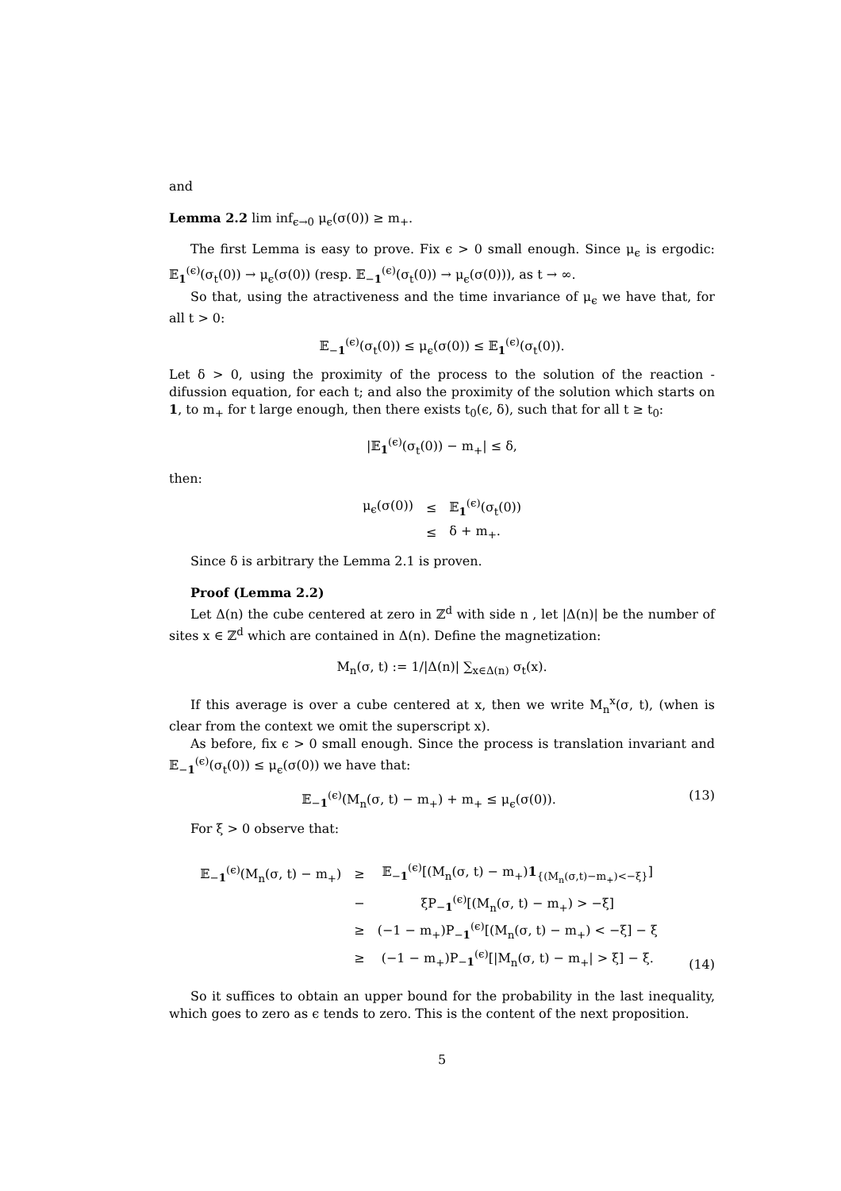and
Lemma 2.2 lim inf<sub>ϵ→0</sub> μ<sub>ϵ</sub>(σ(0)) ≥ m<sub>+</sub>.
The first Lemma is easy to prove. Fix ϵ > 0 small enough. Since μ<sub>ϵ</sub> is ergodic: 𝔼<sub>1</sub><sup>(ϵ)</sup>(σ<sub>t</sub>(0)) → μ<sub>ϵ</sub>(σ(0)) (resp. 𝔼<sub>−1</sub><sup>(ϵ)</sup>(σ<sub>t</sub>(0)) → μ<sub>ϵ</sub>(σ(0))), as t → ∞.
So that, using the atractiveness and the time invariance of μ<sub>ϵ</sub> we have that, for all t > 0:
𝔼<sub>−1</sub><sup>(ϵ)</sup>(σ<sub>t</sub>(0)) ≤ μ<sub>ϵ</sub>(σ(0)) ≤ 𝔼<sub>1</sub><sup>(ϵ)</sup>(σ<sub>t</sub>(0)).
Let δ > 0, using the proximity of the process to the solution of the reaction -difussion equation, for each t; and also the proximity of the solution which starts on 1, to m<sub>+</sub> for t large enough, then there exists t<sub>0</sub>(ϵ, δ), such that for all t ≥ t<sub>0</sub>:
|𝔼<sub>1</sub><sup>(ϵ)</sup>(σ<sub>t</sub>(0)) − m<sub>+</sub>| ≤ δ,
then:
| μ<sub>ϵ</sub>(σ(0)) | ≤ | 𝔼<sub>1</sub><sup>(ϵ)</sup>(σ<sub>t</sub>(0)) |
| | ≤ | δ + m<sub>+</sub>. |
Since δ is arbitrary the Lemma 2.1 is proven.
Proof (Lemma 2.2)
Let Δ(n) the cube centered at zero in ℤ<sup>d</sup> with side n , let |Δ(n)| be the number of sites x ∈ ℤ<sup>d</sup> which are contained in Δ(n). Define the magnetization:
M<sub>n</sub>(σ, t) := 1/|Δ(n)| ∑<sub>x∈Δ(n)</sub> σ<sub>t</sub>(x).
If this average is over a cube centered at x, then we write M<sub>n</sub><sup>x</sup>(σ, t), (when is clear from the context we omit the superscript x).
As before, fix ϵ > 0 small enough. Since the process is translation invariant and 𝔼<sub>−1</sub><sup>(ϵ)</sup>(σ<sub>t</sub>(0)) ≤ μ<sub>ϵ</sub>(σ(0)) we have that:
𝔼<sub>−1</sub><sup>(ϵ)</sup>(M<sub>n</sub>(σ, t) − m<sub>+</sub>) + m<sub>+</sub> ≤ μ<sub>ϵ</sub>(σ(0)). (13)
For ξ > 0 observe that:
| 𝔼<sub>−1</sub><sup>(ϵ)</sup>(M<sub>n</sub>(σ, t) − m<sub>+</sub>) | ≥ | 𝔼<sub>−1</sub><sup>(ϵ)</sup>[(M<sub>n</sub>(σ, t) − m<sub>+</sub>) 1<sub>{(M<sub>n</sub>(σ,t)−m<sub>+</sub>)<−ξ}</sub>] |
| | − | ξP<sub>−1</sub><sup>(ϵ)</sup>[(M<sub>n</sub>(σ, t) − m<sub>+</sub>) > −ξ] |
| | ≥ | (−1 − m<sub>+</sub>)P<sub>−1</sub><sup>(ϵ)</sup>[(M<sub>n</sub>(σ, t) − m<sub>+</sub>) < −ξ] − ξ |
| | ≥ | (−1 − m<sub>+</sub>)P<sub>−1</sub><sup>(ϵ)</sup>[/M<sub>n</sub>(σ, t) − m<sub>+</sub>/ > ξ] − ξ. |
(14)
So it suffices to obtain an upper bound for the probability in the last inequality, which goes to zero as ϵ tends to zero. This is the content of the next proposition.
5